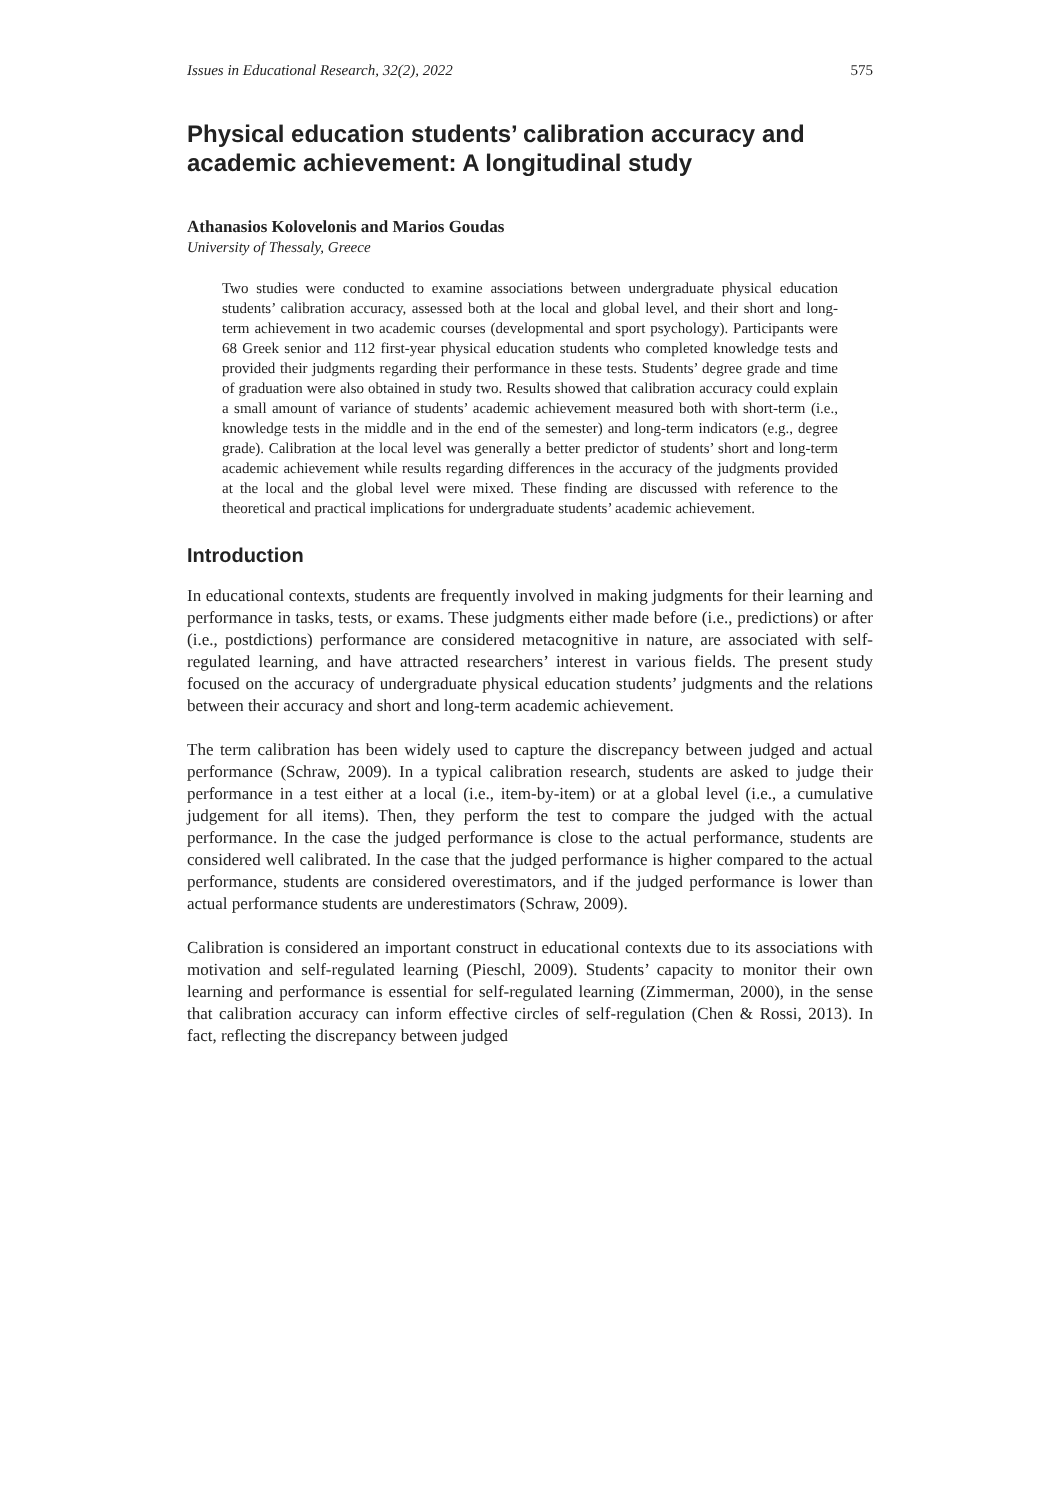Issues in Educational Research, 32(2), 2022 575
Physical education students’ calibration accuracy and academic achievement: A longitudinal study
Athanasios Kolovelonis and Marios Goudas
University of Thessaly, Greece
Two studies were conducted to examine associations between undergraduate physical education students’ calibration accuracy, assessed both at the local and global level, and their short and long-term achievement in two academic courses (developmental and sport psychology). Participants were 68 Greek senior and 112 first-year physical education students who completed knowledge tests and provided their judgments regarding their performance in these tests. Students’ degree grade and time of graduation were also obtained in study two. Results showed that calibration accuracy could explain a small amount of variance of students’ academic achievement measured both with short-term (i.e., knowledge tests in the middle and in the end of the semester) and long-term indicators (e.g., degree grade). Calibration at the local level was generally a better predictor of students’ short and long-term academic achievement while results regarding differences in the accuracy of the judgments provided at the local and the global level were mixed. These finding are discussed with reference to the theoretical and practical implications for undergraduate students’ academic achievement.
Introduction
In educational contexts, students are frequently involved in making judgments for their learning and performance in tasks, tests, or exams. These judgments either made before (i.e., predictions) or after (i.e., postdictions) performance are considered metacognitive in nature, are associated with self-regulated learning, and have attracted researchers’ interest in various fields. The present study focused on the accuracy of undergraduate physical education students’ judgments and the relations between their accuracy and short and long-term academic achievement.
The term calibration has been widely used to capture the discrepancy between judged and actual performance (Schraw, 2009). In a typical calibration research, students are asked to judge their performance in a test either at a local (i.e., item-by-item) or at a global level (i.e., a cumulative judgement for all items). Then, they perform the test to compare the judged with the actual performance. In the case the judged performance is close to the actual performance, students are considered well calibrated. In the case that the judged performance is higher compared to the actual performance, students are considered overestimators, and if the judged performance is lower than actual performance students are underestimators (Schraw, 2009).
Calibration is considered an important construct in educational contexts due to its associations with motivation and self-regulated learning (Pieschl, 2009). Students’ capacity to monitor their own learning and performance is essential for self-regulated learning (Zimmerman, 2000), in the sense that calibration accuracy can inform effective circles of self-regulation (Chen & Rossi, 2013). In fact, reflecting the discrepancy between judged